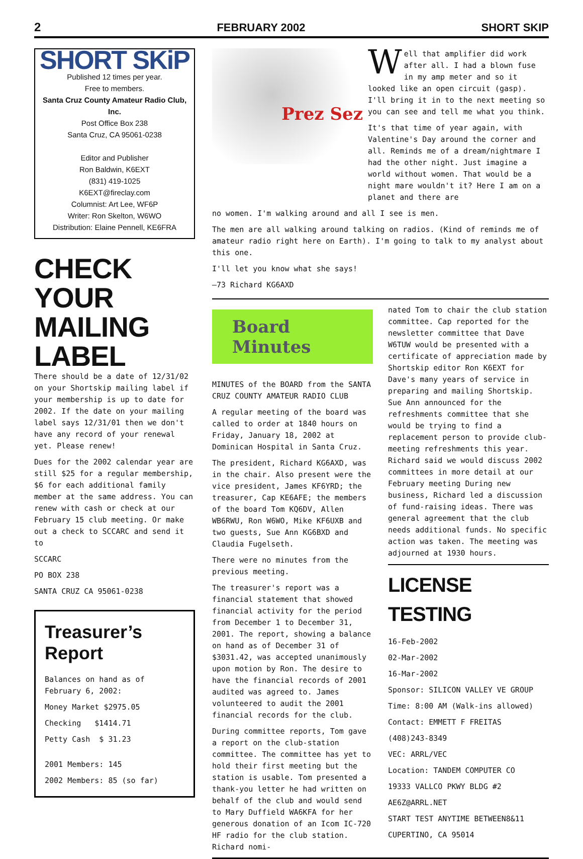2 FEBRUARY 2002 SHORT SKIP
SHORT SKiP
Published 12 times per year.
Free to members.
Santa Cruz County Amateur Radio Club, Inc.
Post Office Box 238
Santa Cruz, CA 95061-0238
Editor and Publisher
Ron Baldwin, K6EXT
(831) 419-1025
K6EXT@fireclay.com
Columnist: Art Lee, WF6P
Writer: Ron Skelton, W6WO
Distribution: Elaine Pennell, KE6FRA
CHECK YOUR MAILING LABEL
There should be a date of 12/31/02 on your Shortskip mailing label if your membership is up to date for 2002. If the date on your mailing label says 12/31/01 then we don't have any record of your renewal yet. Please renew!
Dues for the 2002 calendar year are still $25 for a regular membership, $6 for each additional family member at the same address. You can renew with cash or check at our February 15 club meeting. Or make out a check to SCCARC and send it to
SCCARC
PO BOX 238
SANTA CRUZ CA 95061-0238
Treasurer’s Report
Balances on hand as of February 6, 2002:
Money Market $2975.05
Checking $1414.71
Petty Cash $ 31.23
2001 Members: 145
2002 Members: 85 (so far)
Prez Sez
Well that amplifier did work after all. I had a blown fuse in my amp meter and so it looked like an open circuit (gasp). I'll bring it in to the next meeting so you can see and tell me what you think.
It's that time of year again, with Valentine's Day around the corner and all. Reminds me of a dream/nightmare I had the other night. Just imagine a world without women. That would be a night mare wouldn't it? Here I am on a planet and there are
no women. I'm walking around and all I see is men.
The men are all walking around talking on radios. (Kind of reminds me of amateur radio right here on Earth). I'm going to talk to my analyst about this one.
I'll let you know what she says!
—73 Richard KG6AXD
Board Minutes
MINUTES of the BOARD from the SANTA CRUZ COUNTY AMATEUR RADIO CLUB
A regular meeting of the board was called to order at 1840 hours on Friday, January 18, 2002 at Dominican Hospital in Santa Cruz.
The president, Richard KG6AXD, was in the chair. Also present were the vice president, James KF6YRD; the treasurer, Cap KE6AFE; the members of the board Tom KQ6DV, Allen WB6RWU, Ron W6WO, Mike KF6UXB and two guests, Sue Ann KG6BXD and Claudia Fugelseth.
There were no minutes from the previous meeting.
The treasurer's report was a financial statement that showed financial activity for the period from December 1 to December 31, 2001. The report, showing a balance on hand as of December 31 of $3031.42, was accepted unanimously upon motion by Ron. The desire to have the financial records of 2001 audited was agreed to. James volunteered to audit the 2001 financial records for the club.
During committee reports, Tom gave a report on the club-station committee. The committee has yet to hold their first meeting but the station is usable. Tom presented a thank-you letter he had written on behalf of the club and would send to Mary Duffield WA6KFA for her generous donation of an Icom IC-720 HF radio for the club station. Richard nomi-
nated Tom to chair the club station committee. Cap reported for the newsletter committee that Dave W6TUW would be presented with a certificate of appreciation made by Shortskip editor Ron K6EXT for Dave's many years of service in preparing and mailing Shortskip. Sue Ann announced for the refreshments committee that she would be trying to find a replacement person to provide club-meeting refreshments this year. Richard said we would discuss 2002 committees in more detail at our February meeting During new business, Richard led a discussion of fund-raising ideas. There was general agreement that the club needs additional funds. No specific action was taken. The meeting was adjourned at 1930 hours.
LICENSE TESTING
16-Feb-2002
02-Mar-2002
16-Mar-2002
Sponsor: SILICON VALLEY VE GROUP
Time: 8:00 AM (Walk-ins allowed)
Contact: EMMETT F FREITAS
(408)243-8349
VEC: ARRL/VEC
Location: TANDEM COMPUTER CO
19333 VALLCO PKWY BLDG #2
AE6Z@ARRL.NET
START TEST ANYTIME BETWEEN8&11
CUPERTINO, CA 95014